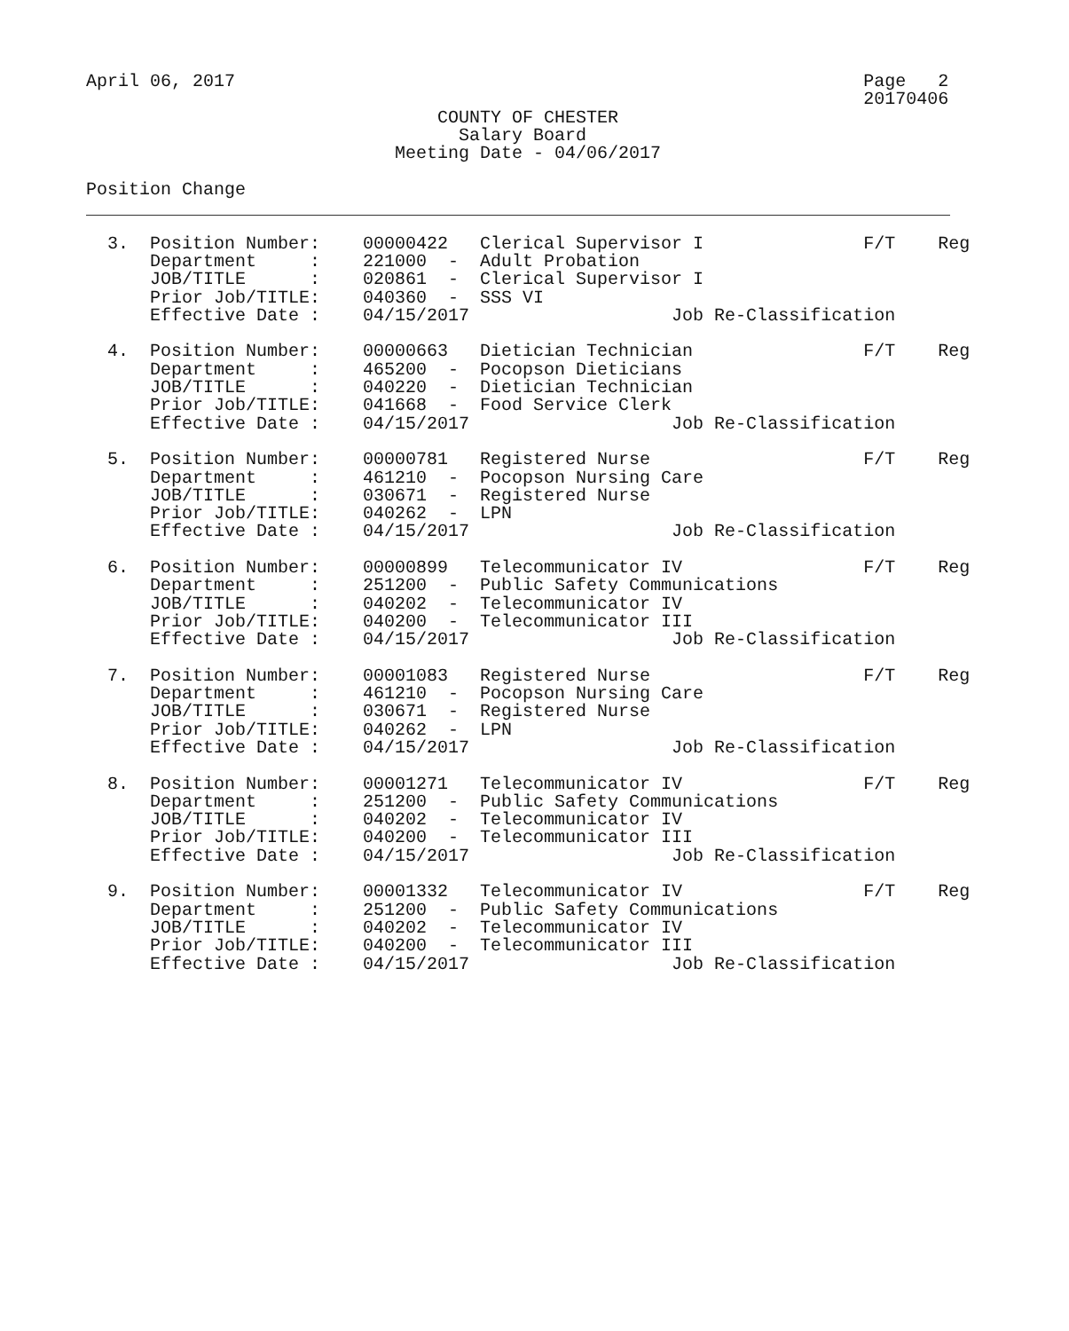April 06, 2017                                                           Page   2
                                                                         20170406
                                 COUNTY OF CHESTER
                                   Salary Board
                             Meeting Date - 04/06/2017

Position Change


  3.  Position Number:    00000422   Clerical Supervisor I               F/T    Reg
      Department     :    221000  -  Adult Probation
      JOB/TITLE      :    020861  -  Clerical Supervisor I
      Prior Job/TITLE:    040360  -  SSS VI
      Effective Date :    04/15/2017                   Job Re-Classification

  4.  Position Number:    00000663   Dietician Technician                F/T    Reg
      Department     :    465200  -  Pocopson Dieticians
      JOB/TITLE      :    040220  -  Dietician Technician
      Prior Job/TITLE:    041668  -  Food Service Clerk
      Effective Date :    04/15/2017                   Job Re-Classification

  5.  Position Number:    00000781   Registered Nurse                    F/T    Reg
      Department     :    461210  -  Pocopson Nursing Care
      JOB/TITLE      :    030671  -  Registered Nurse
      Prior Job/TITLE:    040262  -  LPN
      Effective Date :    04/15/2017                   Job Re-Classification

  6.  Position Number:    00000899   Telecommunicator IV                 F/T    Reg
      Department     :    251200  -  Public Safety Communications
      JOB/TITLE      :    040202  -  Telecommunicator IV
      Prior Job/TITLE:    040200  -  Telecommunicator III
      Effective Date :    04/15/2017                   Job Re-Classification

  7.  Position Number:    00001083   Registered Nurse                    F/T    Reg
      Department     :    461210  -  Pocopson Nursing Care
      JOB/TITLE      :    030671  -  Registered Nurse
      Prior Job/TITLE:    040262  -  LPN
      Effective Date :    04/15/2017                   Job Re-Classification

  8.  Position Number:    00001271   Telecommunicator IV                 F/T    Reg
      Department     :    251200  -  Public Safety Communications
      JOB/TITLE      :    040202  -  Telecommunicator IV
      Prior Job/TITLE:    040200  -  Telecommunicator III
      Effective Date :    04/15/2017                   Job Re-Classification

  9.  Position Number:    00001332   Telecommunicator IV                 F/T    Reg
      Department     :    251200  -  Public Safety Communications
      JOB/TITLE      :    040202  -  Telecommunicator IV
      Prior Job/TITLE:    040200  -  Telecommunicator III
      Effective Date :    04/15/2017                   Job Re-Classification